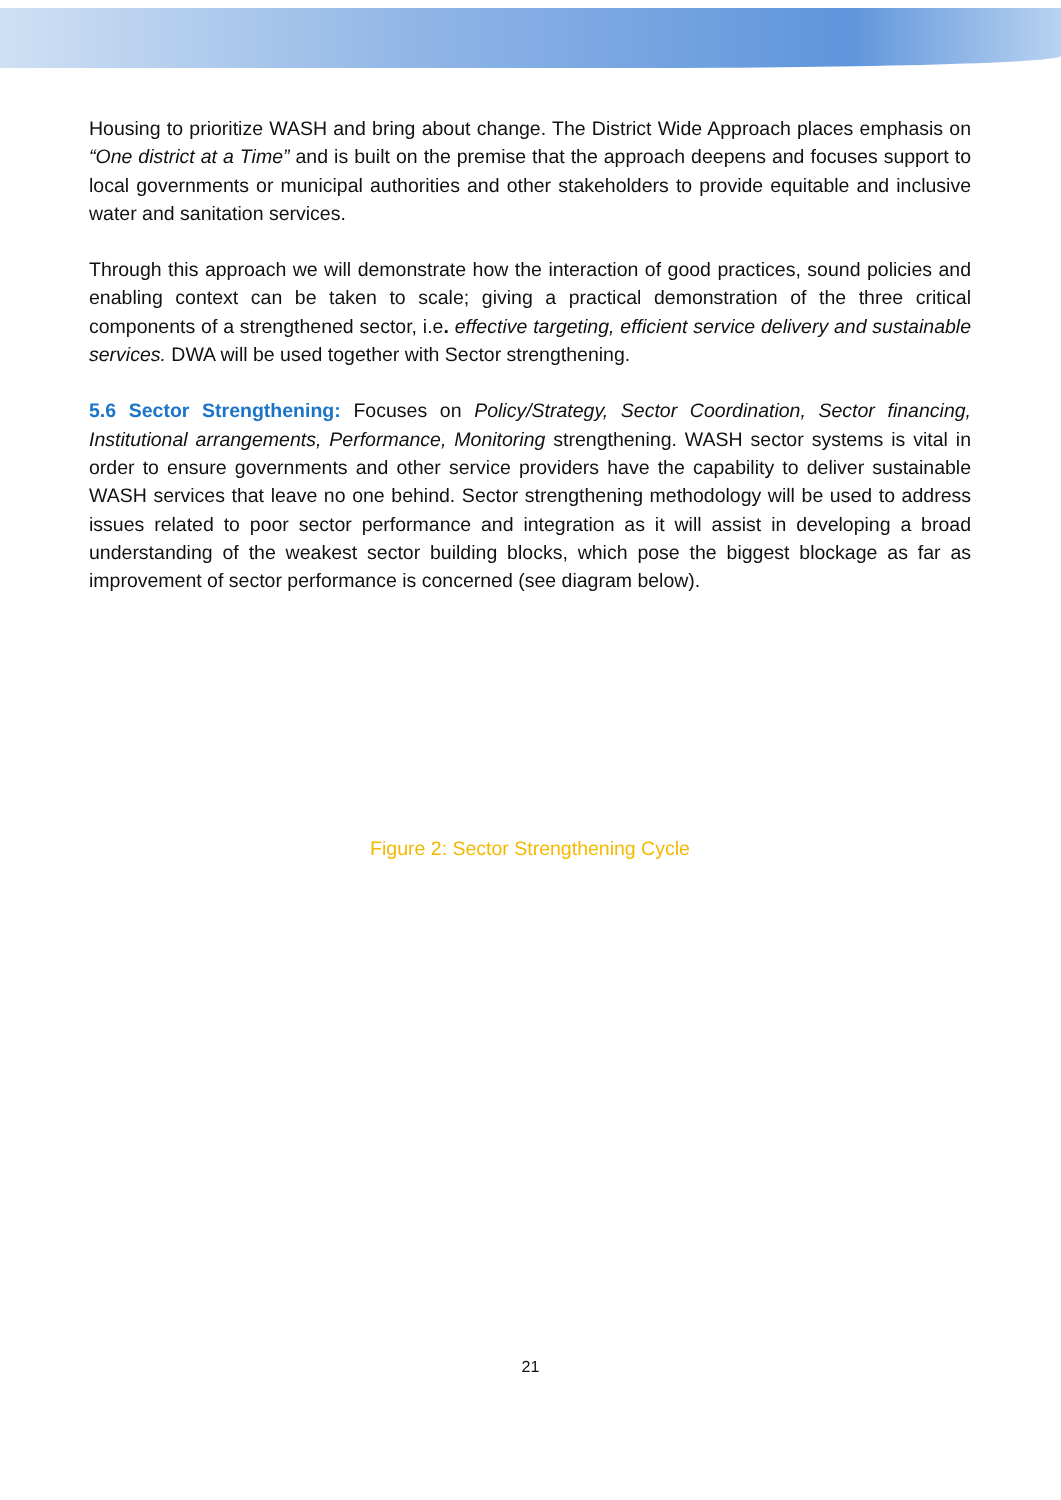Housing to prioritize WASH and bring about change. The District Wide Approach places emphasis on “One district at a Time” and is built on the premise that the approach deepens and focuses support to local governments or municipal authorities and other stakeholders to provide equitable and inclusive water and sanitation services.
Through this approach we will demonstrate how the interaction of good practices, sound policies and enabling context can be taken to scale; giving a practical demonstration of the three critical components of a strengthened sector, i.e. effective targeting, efficient service delivery and sustainable services. DWA will be used together with Sector strengthening.
5.6 Sector Strengthening: Focuses on Policy/Strategy, Sector Coordination, Sector financing, Institutional arrangements, Performance, Monitoring strengthening. WASH sector systems is vital in order to ensure governments and other service providers have the capability to deliver sustainable WASH services that leave no one behind. Sector strengthening methodology will be used to address issues related to poor sector performance and integration as it will assist in developing a broad understanding of the weakest sector building blocks, which pose the biggest blockage as far as improvement of sector performance is concerned (see diagram below).
Figure 2: Sector Strengthening Cycle
21